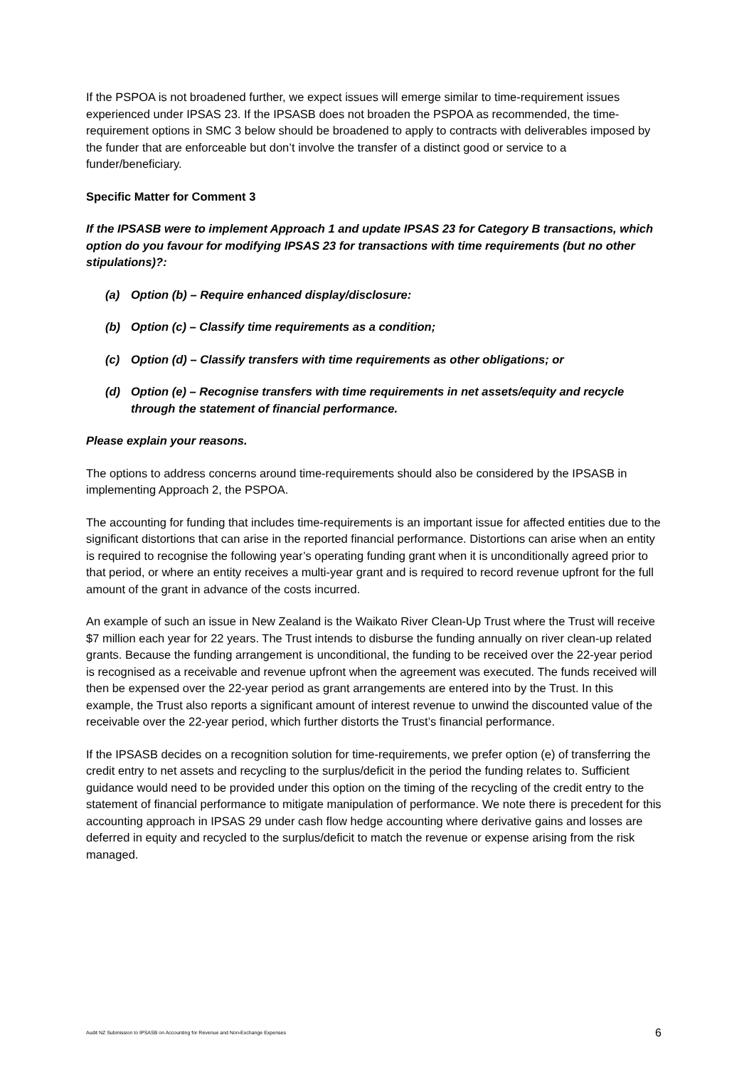If the PSPOA is not broadened further, we expect issues will emerge similar to time-requirement issues experienced under IPSAS 23. If the IPSASB does not broaden the PSPOA as recommended, the time-requirement options in SMC 3 below should be broadened to apply to contracts with deliverables imposed by the funder that are enforceable but don’t involve the transfer of a distinct good or service to a funder/beneficiary.
Specific Matter for Comment 3
If the IPSASB were to implement Approach 1 and update IPSAS 23 for Category B transactions, which option do you favour for modifying IPSAS 23 for transactions with time requirements (but no other stipulations)?:
(a) Option (b) – Require enhanced display/disclosure:
(b) Option (c) – Classify time requirements as a condition;
(c) Option (d) – Classify transfers with time requirements as other obligations; or
(d) Option (e) – Recognise transfers with time requirements in net assets/equity and recycle through the statement of financial performance.
Please explain your reasons.
The options to address concerns around time-requirements should also be considered by the IPSASB in implementing Approach 2, the PSPOA.
The accounting for funding that includes time-requirements is an important issue for affected entities due to the significant distortions that can arise in the reported financial performance. Distortions can arise when an entity is required to recognise the following year’s operating funding grant when it is unconditionally agreed prior to that period, or where an entity receives a multi-year grant and is required to record revenue upfront for the full amount of the grant in advance of the costs incurred.
An example of such an issue in New Zealand is the Waikato River Clean-Up Trust where the Trust will receive $7 million each year for 22 years. The Trust intends to disburse the funding annually on river clean-up related grants. Because the funding arrangement is unconditional, the funding to be received over the 22-year period is recognised as a receivable and revenue upfront when the agreement was executed. The funds received will then be expensed over the 22-year period as grant arrangements are entered into by the Trust. In this example, the Trust also reports a significant amount of interest revenue to unwind the discounted value of the receivable over the 22-year period, which further distorts the Trust’s financial performance.
If the IPSASB decides on a recognition solution for time-requirements, we prefer option (e) of transferring the credit entry to net assets and recycling to the surplus/deficit in the period the funding relates to. Sufficient guidance would need to be provided under this option on the timing of the recycling of the credit entry to the statement of financial performance to mitigate manipulation of performance. We note there is precedent for this accounting approach in IPSAS 29 under cash flow hedge accounting where derivative gains and losses are deferred in equity and recycled to the surplus/deficit to match the revenue or expense arising from the risk managed.
Audit NZ Submission to IPSASB on Accounting for Revenue and Non-Exchange Expenses 6